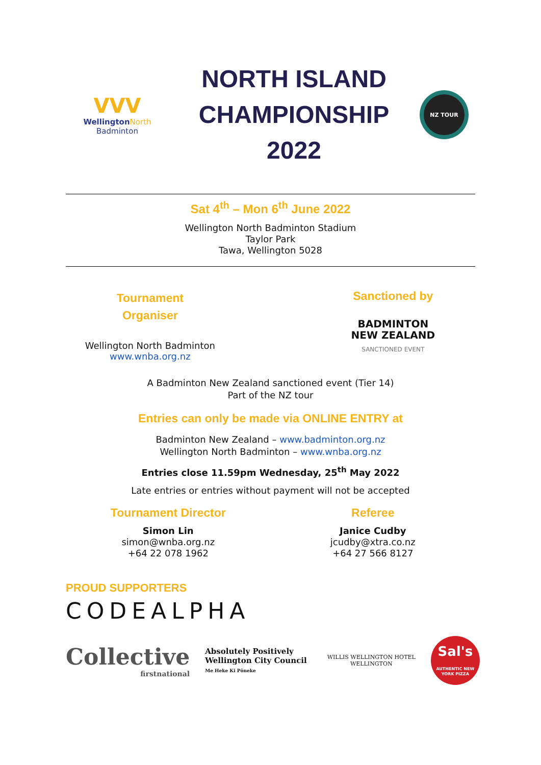VVV
Wellington North
Badminton
NORTH ISLAND
CHAMPIONSHIP
2022
NZ TOUR
Sat 4<sup>th</sup> – Mon 6<sup>th</sup> June 2022
Wellington North Badminton Stadium
Taylor Park
Tawa, Wellington 5028
Tournament
Organiser
Wellington North Badminton
www.wnba.org.nz
Sanctioned by
BADMINTON
NEW ZEALAND
SANCTIONED EVENT
A Badminton New Zealand sanctioned event (Tier 14)
Part of the NZ tour
Entries can only be made via ONLINE ENTRY at
Badminton New Zealand – www.badminton.org.nz
Wellington North Badminton – www.wnba.org.nz
Entries close 11.59pm Wednesday, 25<sup>th</sup> May 2022
Late entries or entries without payment will not be accepted
Tournament Director
Simon Lin
simon@wnba.org.nz
+64 22 078 1962
Referee
Janice Cudby
jcudby@xtra.co.nz
+64 27 566 8127
PROUD SUPPORTERS
CODEALPHA
Collective
firstnational
Absolutely Positively
Wellington City Council
Me Heke Ki Pōneke
WILLIS WELLINGTON HOTEL
WELLINGTON
Sal's
AUTHENTIC NEW YORK PIZZA